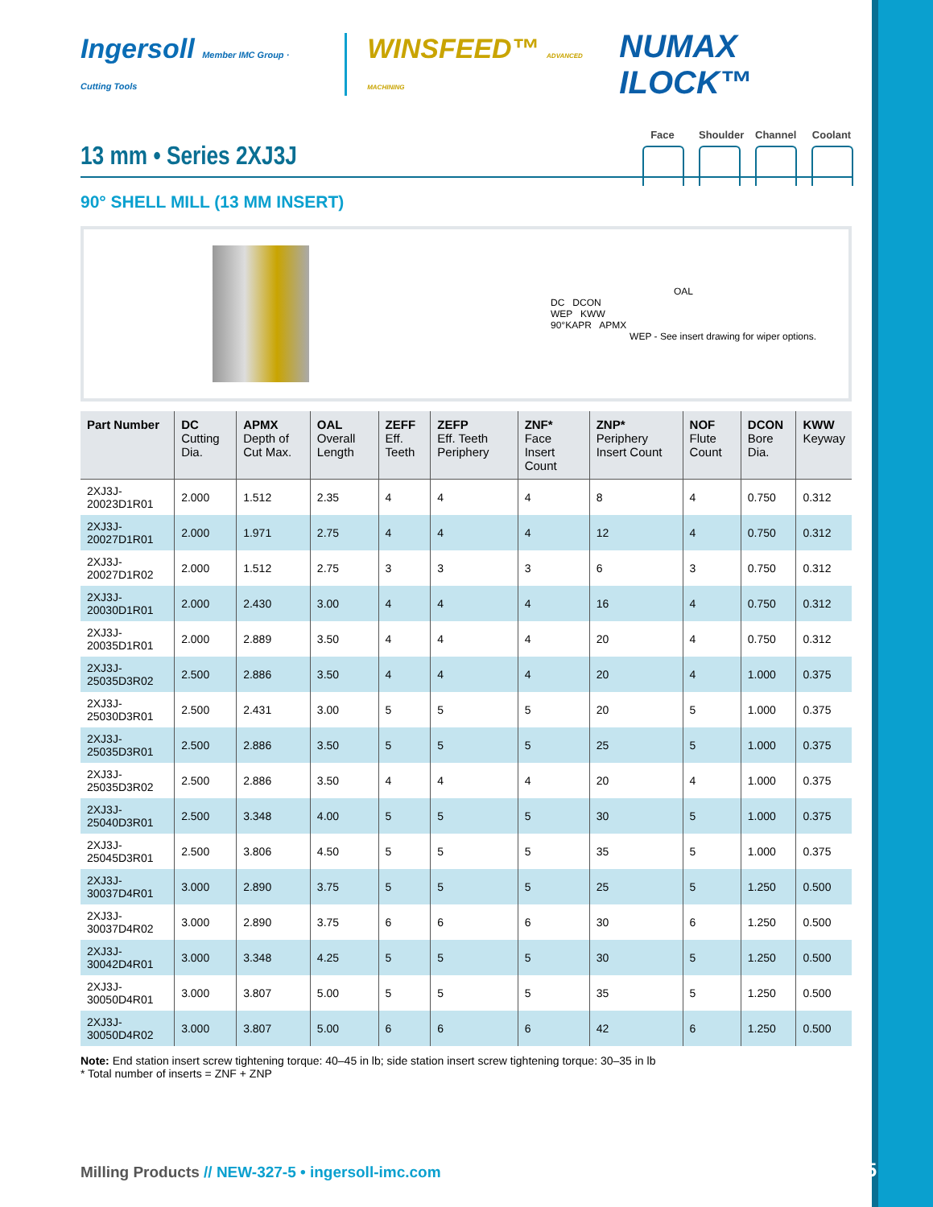Ingersoll Member IMC Group · Cutting Tools
WINSFEED™ ADVANCED MACHINING
NUMAX ILOCK™
Face Shoulder
Channel
Coolant
13 mm • Series 2XJ3J
90° SHELL MILL (13 MM INSERT)
OAL
DC DCON
WEP KWW
90°KAPR APMX
WEP - See insert drawing for wiper options.
| Part Number | DC Cutting Dia. | APMX Depth of Cut Max. | OAL Overall Length | ZEFF Eff. Teeth | ZEFP Eff. Teeth Periphery | ZNF* Face Insert Count | ZNP* Periphery Insert Count | NOF Flute Count | DCON Bore Dia. | KWW Keyway |
| --- | --- | --- | --- | --- | --- | --- | --- | --- | --- | --- |
| 2XJ3J-20023D1R01 | 2.000 | 1.512 | 2.35 | 4 | 4 | 4 | 8 | 4 | 0.750 | 0.312 |
| 2XJ3J-20027D1R01 | 2.000 | 1.971 | 2.75 | 4 | 4 | 4 | 12 | 4 | 0.750 | 0.312 |
| 2XJ3J-20027D1R02 | 2.000 | 1.512 | 2.75 | 3 | 3 | 3 | 6 | 3 | 0.750 | 0.312 |
| 2XJ3J-20030D1R01 | 2.000 | 2.430 | 3.00 | 4 | 4 | 4 | 16 | 4 | 0.750 | 0.312 |
| 2XJ3J-20035D1R01 | 2.000 | 2.889 | 3.50 | 4 | 4 | 4 | 20 | 4 | 0.750 | 0.312 |
| 2XJ3J-25035D3R02 | 2.500 | 2.886 | 3.50 | 4 | 4 | 4 | 20 | 4 | 1.000 | 0.375 |
| 2XJ3J-25030D3R01 | 2.500 | 2.431 | 3.00 | 5 | 5 | 5 | 20 | 5 | 1.000 | 0.375 |
| 2XJ3J-25035D3R01 | 2.500 | 2.886 | 3.50 | 5 | 5 | 5 | 25 | 5 | 1.000 | 0.375 |
| 2XJ3J-25035D3R02 | 2.500 | 2.886 | 3.50 | 4 | 4 | 4 | 20 | 4 | 1.000 | 0.375 |
| 2XJ3J-25040D3R01 | 2.500 | 3.348 | 4.00 | 5 | 5 | 5 | 30 | 5 | 1.000 | 0.375 |
| 2XJ3J-25045D3R01 | 2.500 | 3.806 | 4.50 | 5 | 5 | 5 | 35 | 5 | 1.000 | 0.375 |
| 2XJ3J-30037D4R01 | 3.000 | 2.890 | 3.75 | 5 | 5 | 5 | 25 | 5 | 1.250 | 0.500 |
| 2XJ3J-30037D4R02 | 3.000 | 2.890 | 3.75 | 6 | 6 | 6 | 30 | 6 | 1.250 | 0.500 |
| 2XJ3J-30042D4R01 | 3.000 | 3.348 | 4.25 | 5 | 5 | 5 | 30 | 5 | 1.250 | 0.500 |
| 2XJ3J-30050D4R01 | 3.000 | 3.807 | 5.00 | 5 | 5 | 5 | 35 | 5 | 1.250 | 0.500 |
| 2XJ3J-30050D4R02 | 3.000 | 3.807 | 5.00 | 6 | 6 | 6 | 42 | 6 | 1.250 | 0.500 |
Note: End station insert screw tightening torque: 40–45 in lb; side station insert screw tightening torque: 30–35 in lb
* Total number of inserts = ZNF + ZNP
Milling Products // NEW-327-5 • ingersoll-imc.com
9/15